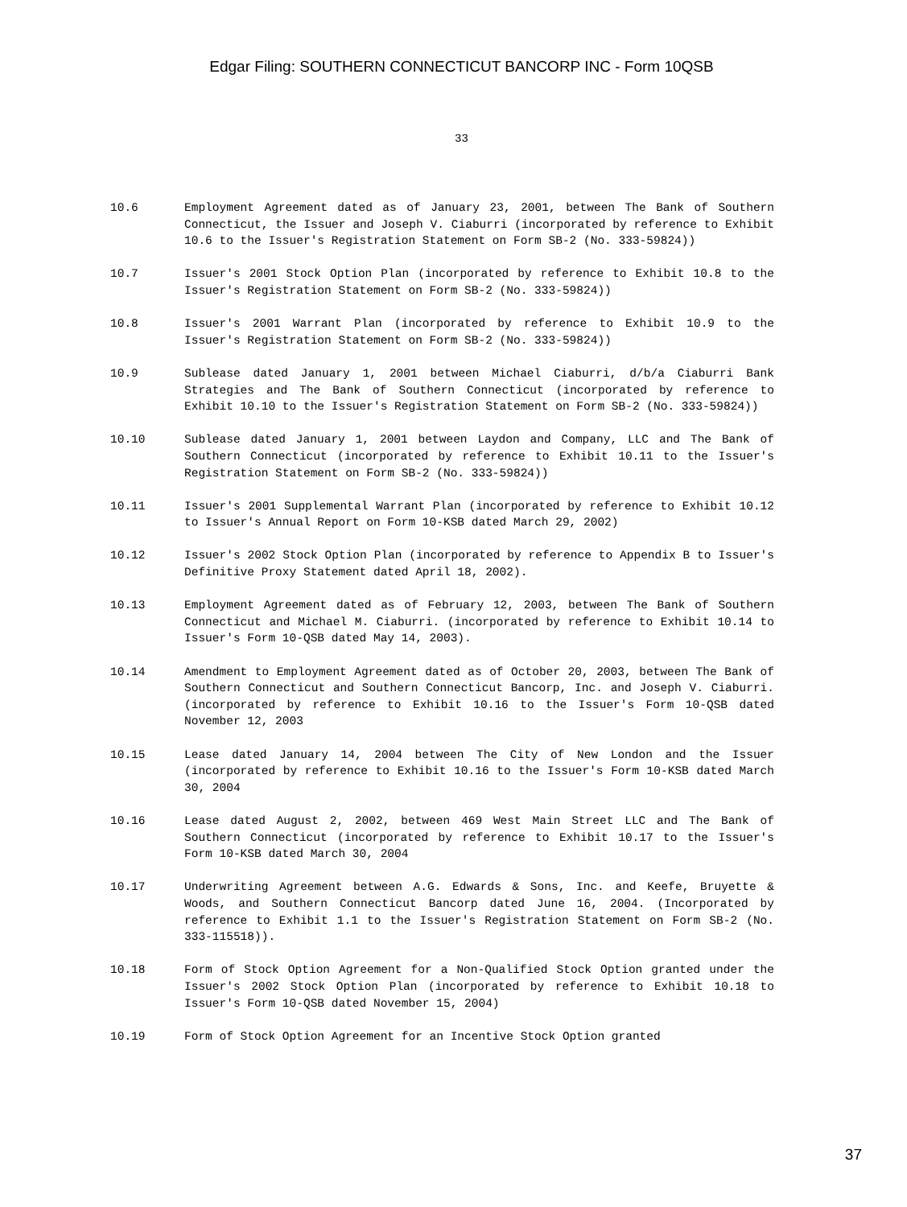Edgar Filing: SOUTHERN CONNECTICUT BANCORP INC - Form 10QSB
33
10.6 Employment Agreement dated as of January 23, 2001, between The Bank of Southern Connecticut, the Issuer and Joseph V. Ciaburri (incorporated by reference to Exhibit 10.6 to the Issuer's Registration Statement on Form SB-2 (No. 333-59824))
10.7 Issuer's 2001 Stock Option Plan (incorporated by reference to Exhibit 10.8 to the Issuer's Registration Statement on Form SB-2 (No. 333-59824))
10.8 Issuer's 2001 Warrant Plan (incorporated by reference to Exhibit 10.9 to the Issuer's Registration Statement on Form SB-2 (No. 333-59824))
10.9 Sublease dated January 1, 2001 between Michael Ciaburri, d/b/a Ciaburri Bank Strategies and The Bank of Southern Connecticut (incorporated by reference to Exhibit 10.10 to the Issuer's Registration Statement on Form SB-2 (No. 333-59824))
10.10 Sublease dated January 1, 2001 between Laydon and Company, LLC and The Bank of Southern Connecticut (incorporated by reference to Exhibit 10.11 to the Issuer's Registration Statement on Form SB-2 (No. 333-59824))
10.11 Issuer's 2001 Supplemental Warrant Plan (incorporated by reference to Exhibit 10.12 to Issuer's Annual Report on Form 10-KSB dated March 29, 2002)
10.12 Issuer's 2002 Stock Option Plan (incorporated by reference to Appendix B to Issuer's Definitive Proxy Statement dated April 18, 2002).
10.13 Employment Agreement dated as of February 12, 2003, between The Bank of Southern Connecticut and Michael M. Ciaburri. (incorporated by reference to Exhibit 10.14 to Issuer's Form 10-QSB dated May 14, 2003).
10.14 Amendment to Employment Agreement dated as of October 20, 2003, between The Bank of Southern Connecticut and Southern Connecticut Bancorp, Inc. and Joseph V. Ciaburri. (incorporated by reference to Exhibit 10.16 to the Issuer's Form 10-QSB dated November 12, 2003
10.15 Lease dated January 14, 2004 between The City of New London and the Issuer (incorporated by reference to Exhibit 10.16 to the Issuer's Form 10-KSB dated March 30, 2004
10.16 Lease dated August 2, 2002, between 469 West Main Street LLC and The Bank of Southern Connecticut (incorporated by reference to Exhibit 10.17 to the Issuer's Form 10-KSB dated March 30, 2004
10.17 Underwriting Agreement between A.G. Edwards & Sons, Inc. and Keefe, Bruyette & Woods, and Southern Connecticut Bancorp dated June 16, 2004. (Incorporated by reference to Exhibit 1.1 to the Issuer's Registration Statement on Form SB-2 (No. 333-115518)).
10.18 Form of Stock Option Agreement for a Non-Qualified Stock Option granted under the Issuer's 2002 Stock Option Plan (incorporated by reference to Exhibit 10.18 to Issuer's Form 10-QSB dated November 15, 2004)
10.19 Form of Stock Option Agreement for an Incentive Stock Option granted
37